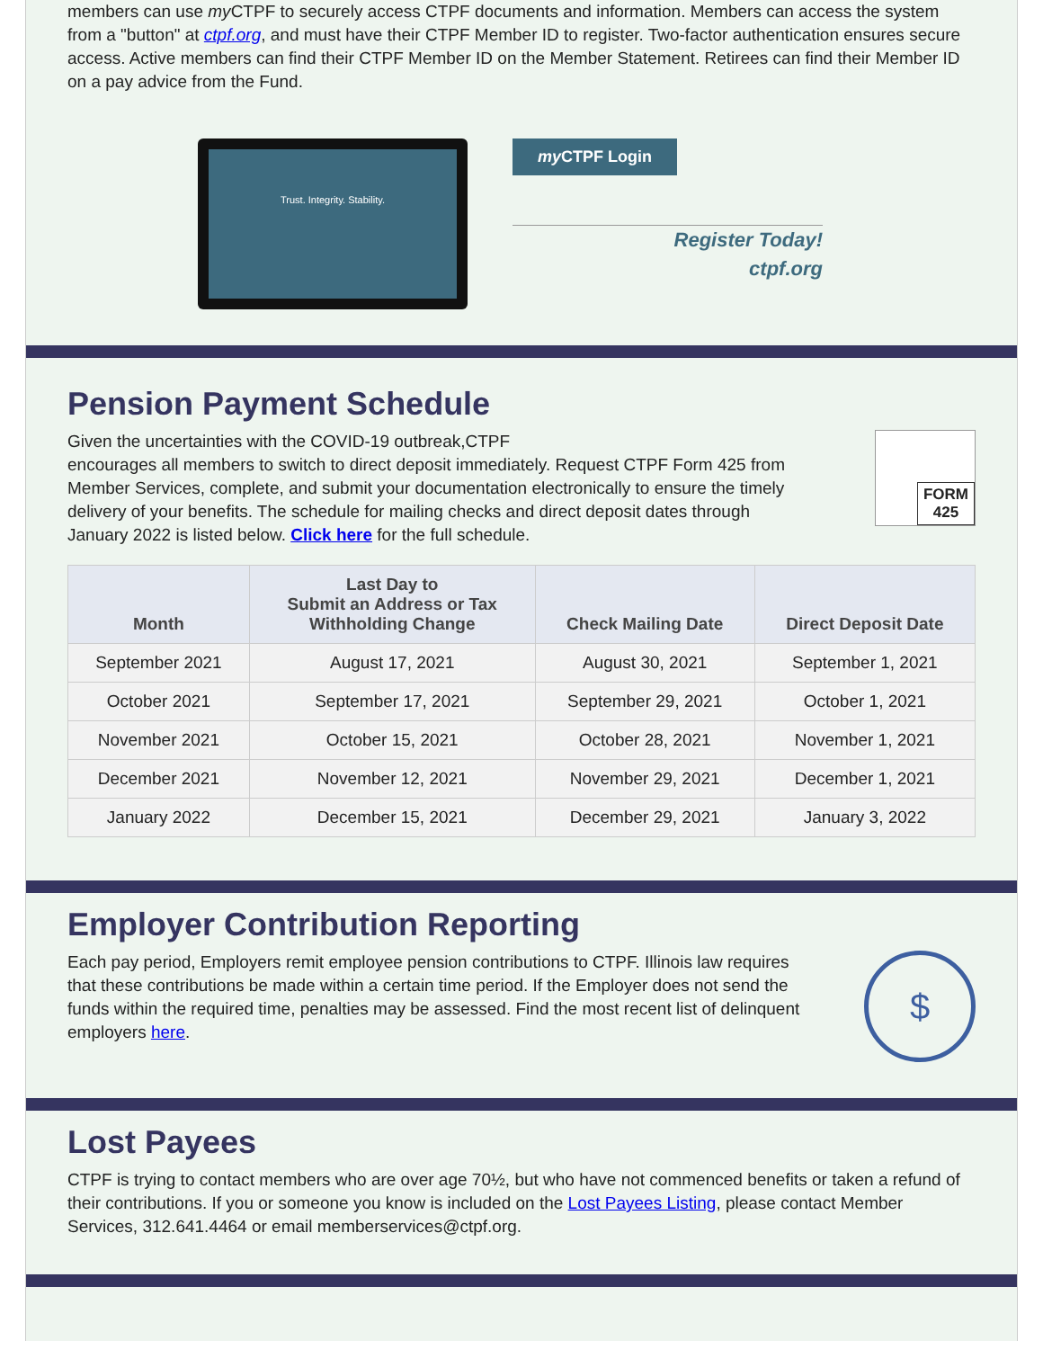members can use my CTPF to securely access CTPF documents and information. Members can access the system from a "button" at ctpf.org, and must have their CTPF Member ID to register. Two-factor authentication ensures secure access. Active members can find their CTPF Member ID on the Member Statement. Retirees can find their Member ID on a pay advice from the Fund.
Trust. Integrity. Stability.
my CTPF Login
Register Today!
ctpf.org
Pension Payment Schedule
Given the uncertainties with the COVID-19 outbreak,CTPF
encourages all members to switch to direct deposit immediately. Request CTPF Form 425 from Member Services, complete, and submit your documentation electronically to ensure the timely delivery of your benefits. The schedule for mailing checks and direct deposit dates through January 2022 is listed below. Click here for the full schedule.
FORM
425
| Month | Last Day to Submit an Address or Tax Withholding Change | Check Mailing Date | Direct Deposit Date |
| --- | --- | --- | --- |
| September 2021 | August 17, 2021 | August 30, 2021 | September 1, 2021 |
| October 2021 | September 17, 2021 | September 29, 2021 | October 1, 2021 |
| November 2021 | October 15, 2021 | October 28, 2021 | November 1, 2021 |
| December 2021 | November 12, 2021 | November 29, 2021 | December 1, 2021 |
| January 2022 | December 15, 2021 | December 29, 2021 | January 3, 2022 |
Employer Contribution Reporting
Each pay period, Employers remit employee pension contributions to CTPF. Illinois law requires that these contributions be made within a certain time period. If the Employer does not send the funds within the required time, penalties may be assessed. Find the most recent list of delinquent employers here.
$
Lost Payees
CTPF is trying to contact members who are over age 70½, but who have not commenced benefits or taken a refund of their contributions. If you or someone you know is included on the Lost Payees Listing, please contact Member Services, 312.641.4464 or email memberservices@ctpf.org.